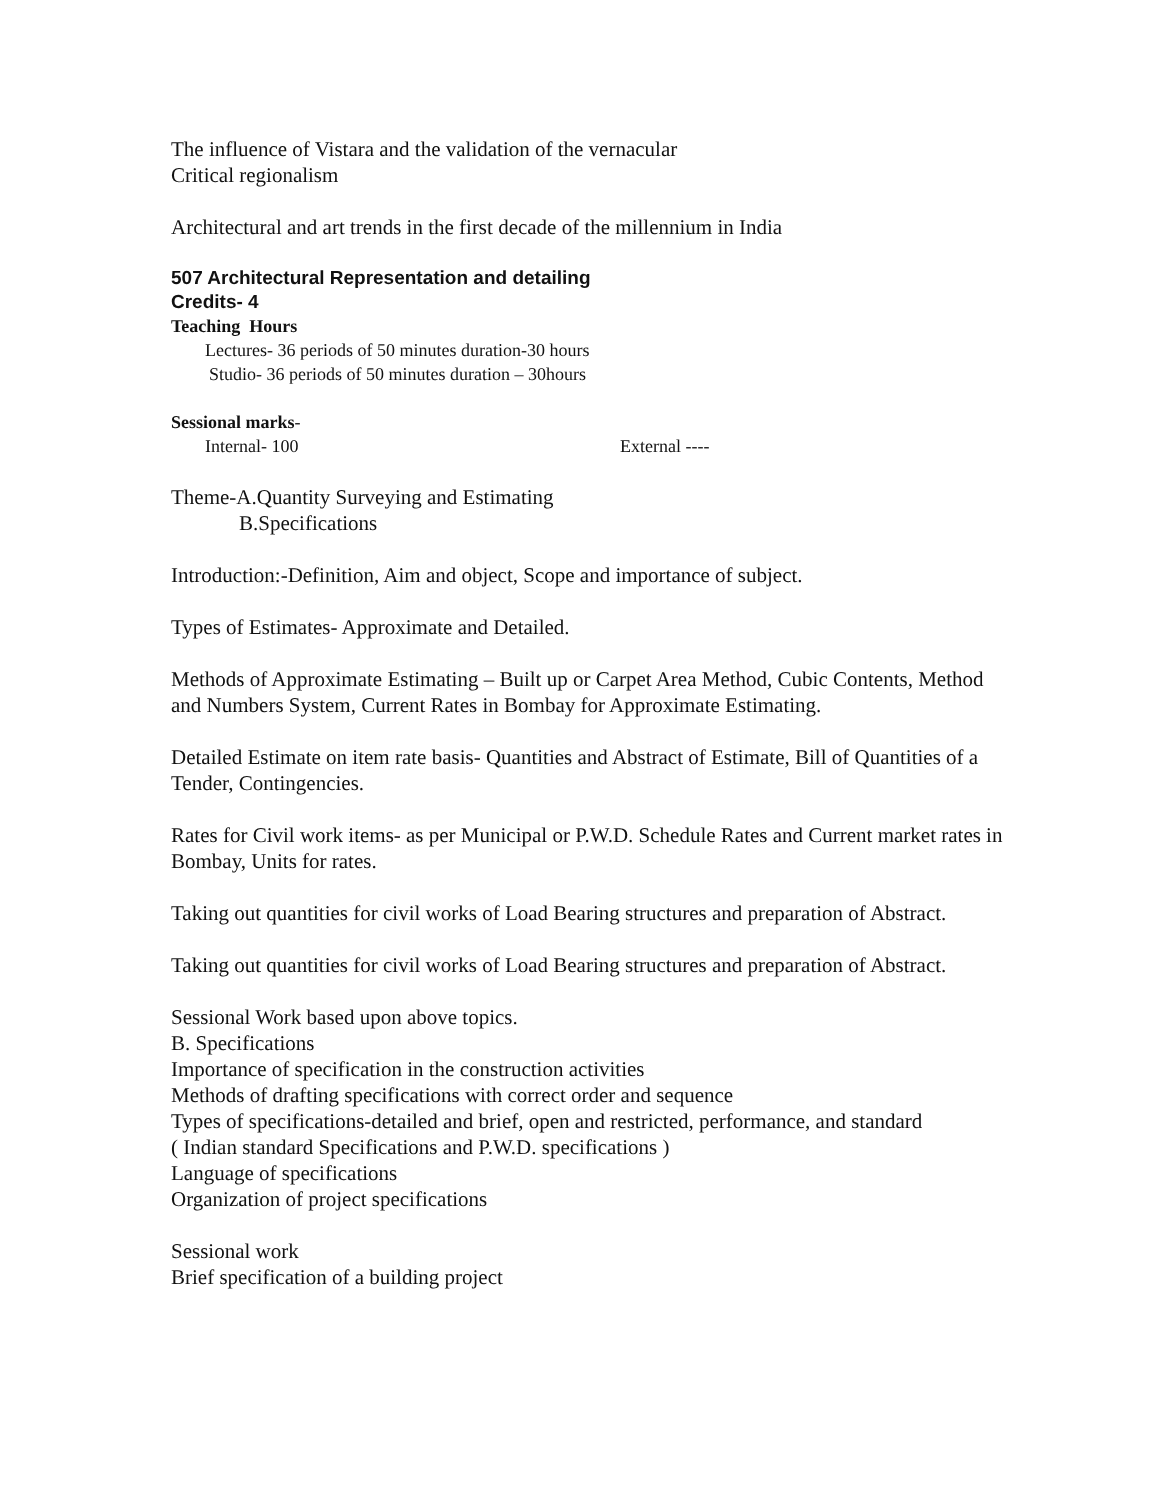The influence of Vistara and the validation of the vernacular
Critical regionalism
Architectural and art trends in the first decade of the millennium in India
507 Architectural Representation and detailing
Credits- 4
Teaching Hours
Lectures- 36 periods of 50 minutes duration-30 hours
Studio- 36 periods of 50 minutes duration – 30hours
Sessional marks-
Internal- 100 External ----
Theme-A.Quantity Surveying and Estimating
B.Specifications
Introduction:-Definition, Aim and object, Scope and importance of subject.
Types of Estimates- Approximate and Detailed.
Methods of Approximate Estimating – Built up or Carpet Area Method, Cubic Contents, Method and Numbers System, Current Rates in Bombay for Approximate Estimating.
Detailed Estimate on item rate basis- Quantities and Abstract of Estimate, Bill of Quantities of a Tender, Contingencies.
Rates for Civil work items- as per Municipal or P.W.D. Schedule Rates and Current market rates in Bombay, Units for rates.
Taking out quantities for civil works of Load Bearing structures and preparation of Abstract.
Taking out quantities for civil works of Load Bearing structures and preparation of Abstract.
Sessional Work based upon above topics.
B. Specifications
Importance of specification in the construction activities
Methods of drafting specifications with correct order and sequence
Types of specifications-detailed and brief, open and restricted, performance, and standard
( Indian standard Specifications and P.W.D. specifications )
Language of specifications
Organization of project specifications
Sessional work
Brief specification of a building project